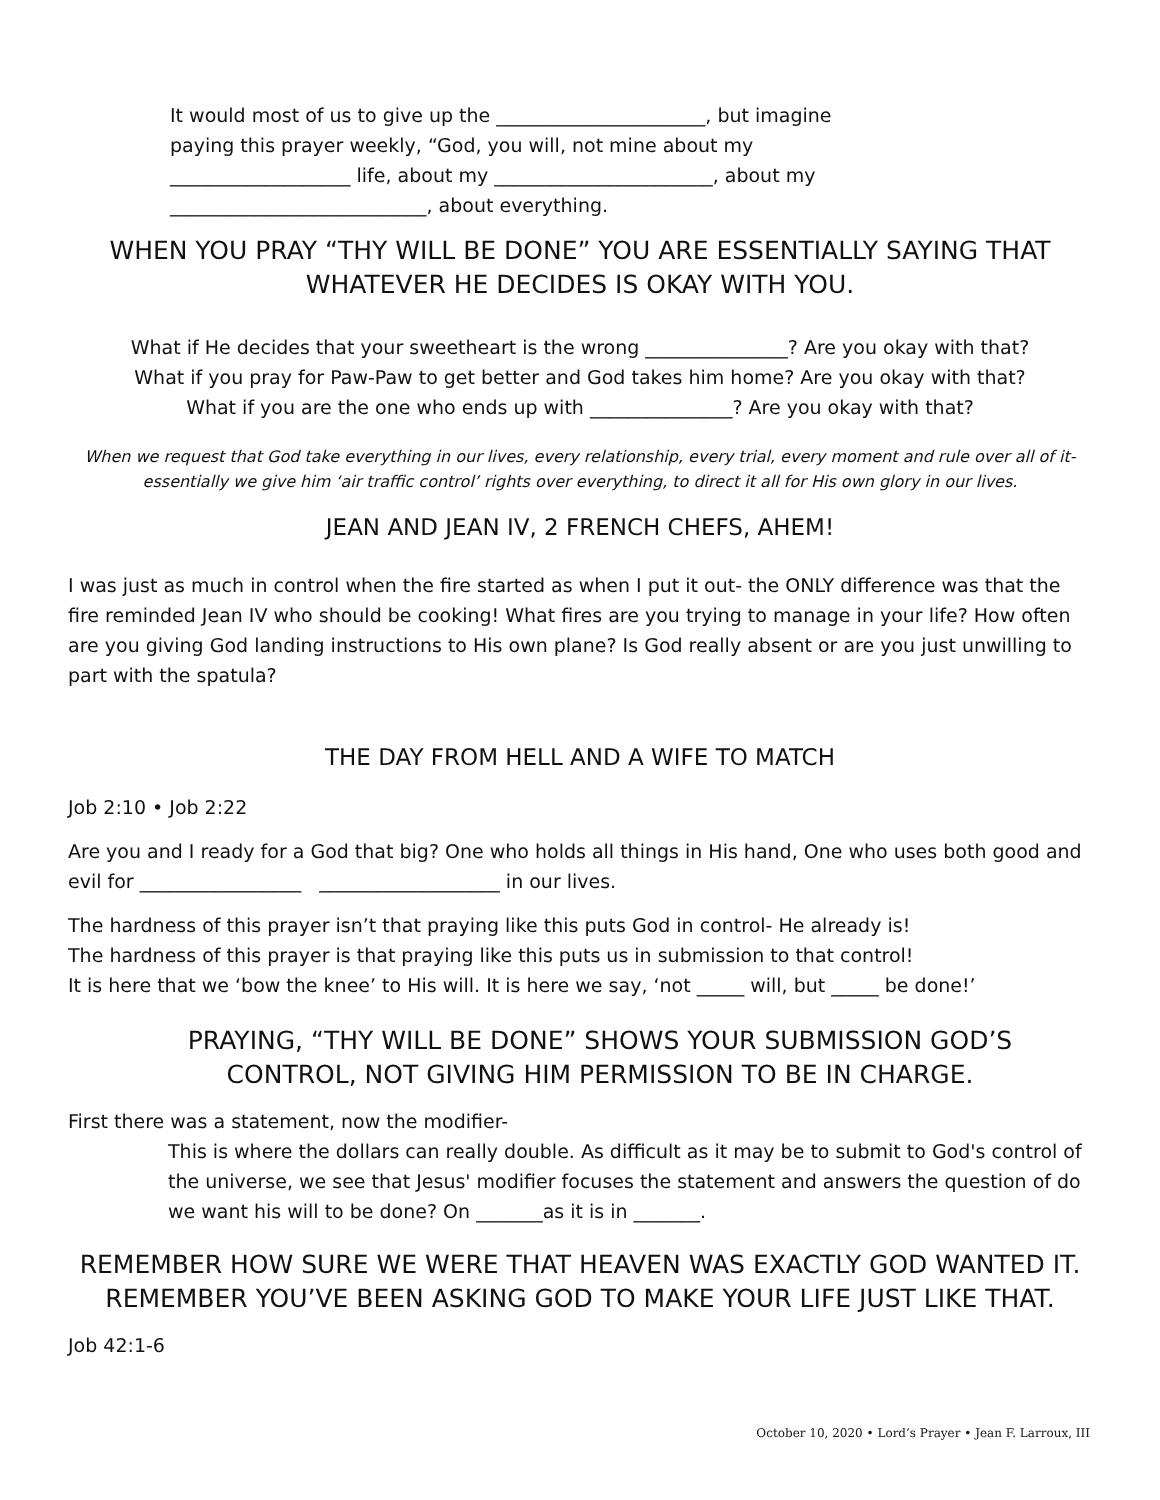It would most of us to give up the ______________________, but imagine paying this prayer weekly, “God, you will, not mine about my ___________________ life, about my _______________________, about my ___________________________, about everything.
WHEN YOU PRAY “THY WILL BE DONE” YOU ARE ESSENTIALLY SAYING THAT
WHATEVER HE DECIDES IS OKAY WITH YOU.
What if He decides that your sweetheart is the wrong _______________? Are you okay with that?
What if you pray for Paw-Paw to get better and God takes him home? Are you okay with that?
What if you are the one who ends up with _______________? Are you okay with that?
When we request that God take everything in our lives, every relationship, every trial, every moment and rule over all of it- essentially we give him ‘air traffic control’ rights over everything, to direct it all for His own glory in our lives.
JEAN AND JEAN IV, 2 FRENCH CHEFS, AHEM!
I was just as much in control when the fire started as when I put it out- the ONLY difference was that the fire reminded Jean IV who should be cooking! What fires are you trying to manage in your life? How often are you giving God landing instructions to His own plane? Is God really absent or are you just unwilling to part with the spatula?
THE DAY FROM HELL AND A WIFE TO MATCH
Job 2:10 • Job 2:22
Are you and I ready for a God that big? One who holds all things in His hand, One who uses both good and evil for _________________ ___________________ in our lives.
The hardness of this prayer isn’t that praying like this puts God in control- He already is!
The hardness of this prayer is that praying like this puts us in submission to that control!
It is here that we ‘bow the knee’ to His will. It is here we say, ‘not _____ will, but _____ be done!’
PRAYING, “THY WILL BE DONE” SHOWS YOUR SUBMISSION GOD’S
CONTROL, NOT GIVING HIM PERMISSION TO BE IN CHARGE.
First there was a statement, now the modifier-
This is where the dollars can really double. As difficult as it may be to submit to God's control of the universe, we see that Jesus' modifier focuses the statement and answers the question of do we want his will to be done? On _______as it is in _______.
REMEMBER HOW SURE WE WERE THAT HEAVEN WAS EXACTLY GOD WANTED IT.
REMEMBER YOU’VE BEEN ASKING GOD TO MAKE YOUR LIFE JUST LIKE THAT.
Job 42:1-6
October 10, 2020 • Lord’s Prayer • Jean F. Larroux, III